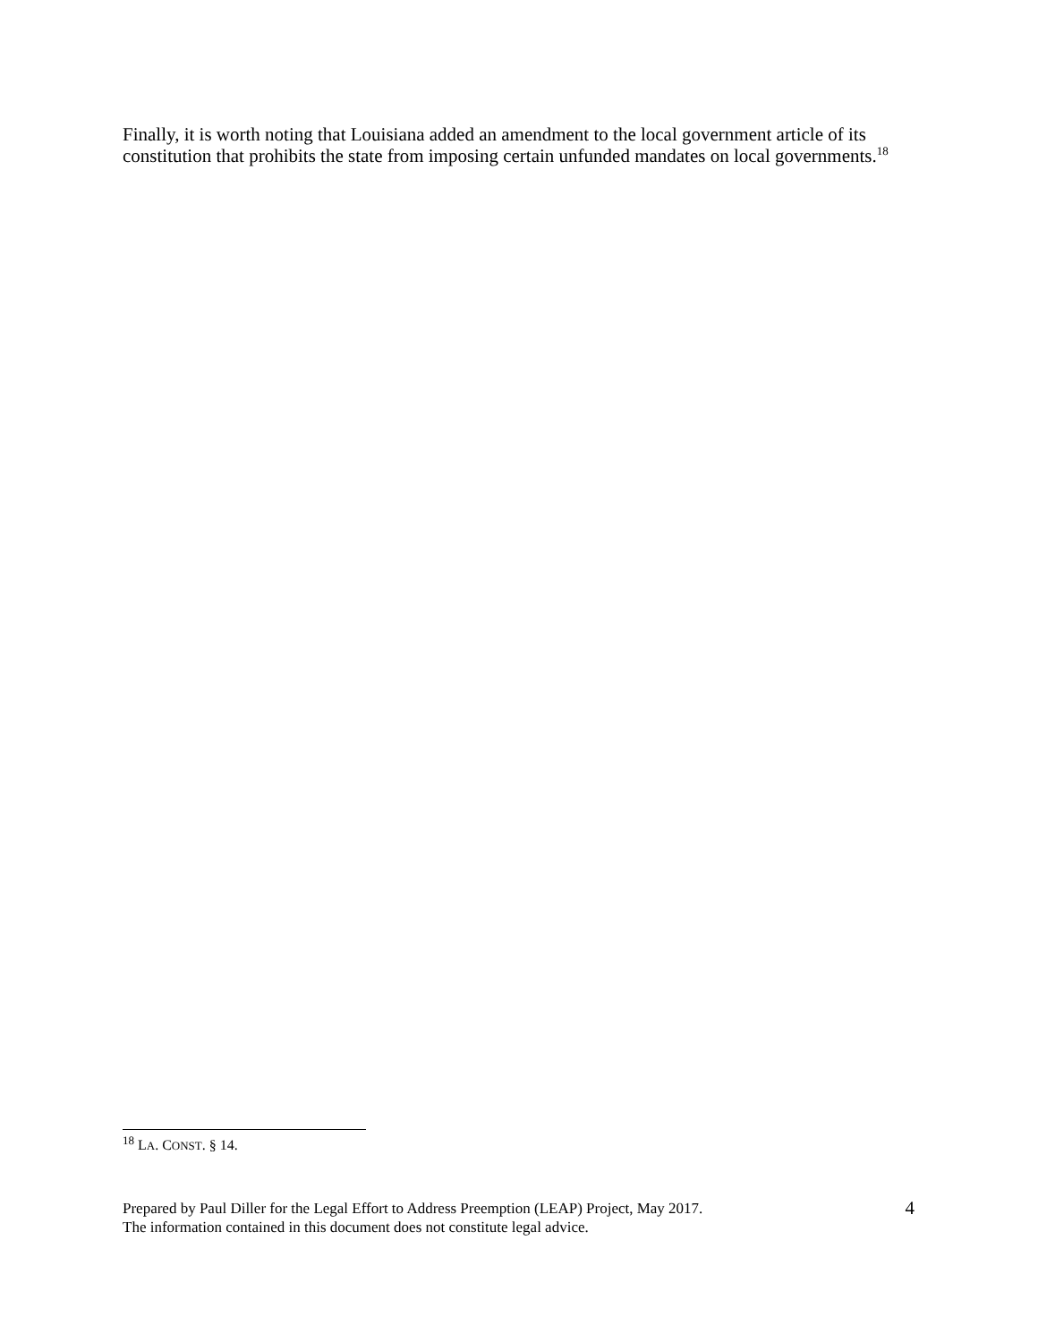Finally, it is worth noting that Louisiana added an amendment to the local government article of its constitution that prohibits the state from imposing certain unfunded mandates on local governments.<sup>18</sup>
<sup>18</sup> LA. CONST. § 14.
Prepared by Paul Diller for the Legal Effort to Address Preemption (LEAP) Project, May 2017.
The information contained in this document does not constitute legal advice.
4